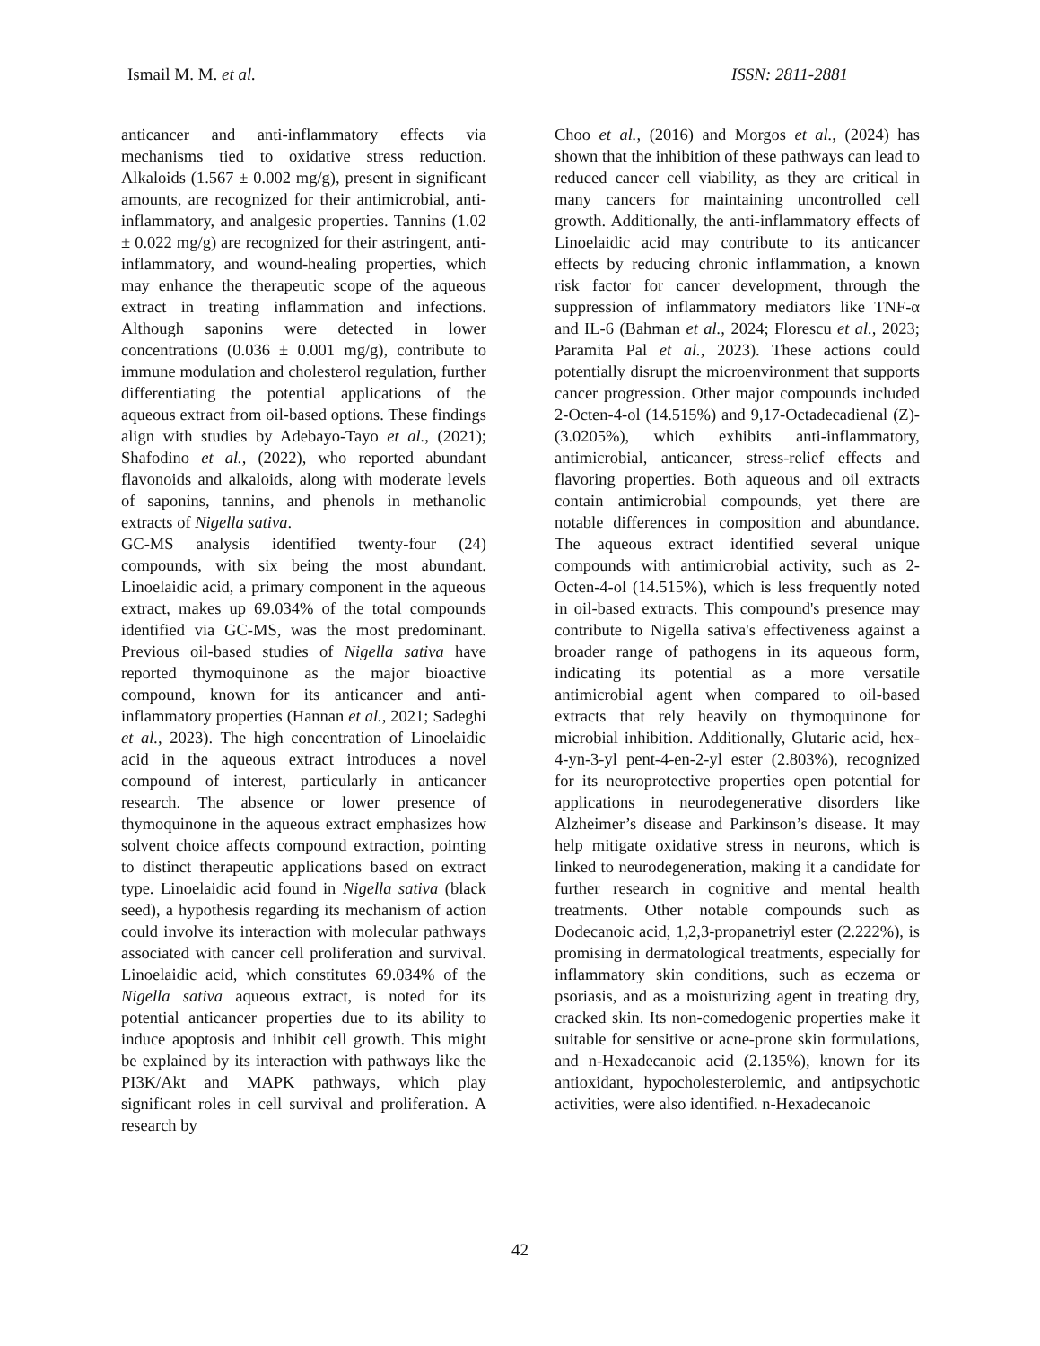Ismail M. M. et al. ISSN: 2811-2881
anticancer and anti-inflammatory effects via mechanisms tied to oxidative stress reduction. Alkaloids (1.567 ± 0.002 mg/g), present in significant amounts, are recognized for their antimicrobial, anti-inflammatory, and analgesic properties. Tannins (1.02 ± 0.022 mg/g) are recognized for their astringent, anti-inflammatory, and wound-healing properties, which may enhance the therapeutic scope of the aqueous extract in treating inflammation and infections. Although saponins were detected in lower concentrations (0.036 ± 0.001 mg/g), contribute to immune modulation and cholesterol regulation, further differentiating the potential applications of the aqueous extract from oil-based options. These findings align with studies by Adebayo-Tayo et al., (2021); Shafodino et al., (2022), who reported abundant flavonoids and alkaloids, along with moderate levels of saponins, tannins, and phenols in methanolic extracts of Nigella sativa.
GC-MS analysis identified twenty-four (24) compounds, with six being the most abundant. Linoelaidic acid, a primary component in the aqueous extract, makes up 69.034% of the total compounds identified via GC-MS, was the most predominant. Previous oil-based studies of Nigella sativa have reported thymoquinone as the major bioactive compound, known for its anticancer and anti-inflammatory properties (Hannan et al., 2021; Sadeghi et al., 2023). The high concentration of Linoelaidic acid in the aqueous extract introduces a novel compound of interest, particularly in anticancer research. The absence or lower presence of thymoquinone in the aqueous extract emphasizes how solvent choice affects compound extraction, pointing to distinct therapeutic applications based on extract type. Linoelaidic acid found in Nigella sativa (black seed), a hypothesis regarding its mechanism of action could involve its interaction with molecular pathways associated with cancer cell proliferation and survival. Linoelaidic acid, which constitutes 69.034% of the Nigella sativa aqueous extract, is noted for its potential anticancer properties due to its ability to induce apoptosis and inhibit cell growth. This might be explained by its interaction with pathways like the PI3K/Akt and MAPK pathways, which play significant roles in cell survival and proliferation. A research by
Choo et al., (2016) and Morgos et al., (2024) has shown that the inhibition of these pathways can lead to reduced cancer cell viability, as they are critical in many cancers for maintaining uncontrolled cell growth. Additionally, the anti-inflammatory effects of Linoelaidic acid may contribute to its anticancer effects by reducing chronic inflammation, a known risk factor for cancer development, through the suppression of inflammatory mediators like TNF-α and IL-6 (Bahman et al., 2024; Florescu et al., 2023; Paramita Pal et al., 2023). These actions could potentially disrupt the microenvironment that supports cancer progression. Other major compounds included 2-Octen-4-ol (14.515%) and 9,17-Octadecadienal (Z)- (3.0205%), which exhibits anti-inflammatory, antimicrobial, anticancer, stress-relief effects and flavoring properties. Both aqueous and oil extracts contain antimicrobial compounds, yet there are notable differences in composition and abundance. The aqueous extract identified several unique compounds with antimicrobial activity, such as 2-Octen-4-ol (14.515%), which is less frequently noted in oil-based extracts. This compound's presence may contribute to Nigella sativa's effectiveness against a broader range of pathogens in its aqueous form, indicating its potential as a more versatile antimicrobial agent when compared to oil-based extracts that rely heavily on thymoquinone for microbial inhibition. Additionally, Glutaric acid, hex-4-yn-3-yl pent-4-en-2-yl ester (2.803%), recognized for its neuroprotective properties open potential for applications in neurodegenerative disorders like Alzheimer’s disease and Parkinson’s disease. It may help mitigate oxidative stress in neurons, which is linked to neurodegeneration, making it a candidate for further research in cognitive and mental health treatments. Other notable compounds such as Dodecanoic acid, 1,2,3-propanetriyl ester (2.222%), is promising in dermatological treatments, especially for inflammatory skin conditions, such as eczema or psoriasis, and as a moisturizing agent in treating dry, cracked skin. Its non-comedogenic properties make it suitable for sensitive or acne-prone skin formulations, and n-Hexadecanoic acid (2.135%), known for its antioxidant, hypocholesterolemic, and antipsychotic activities, were also identified. n-Hexadecanoic
42